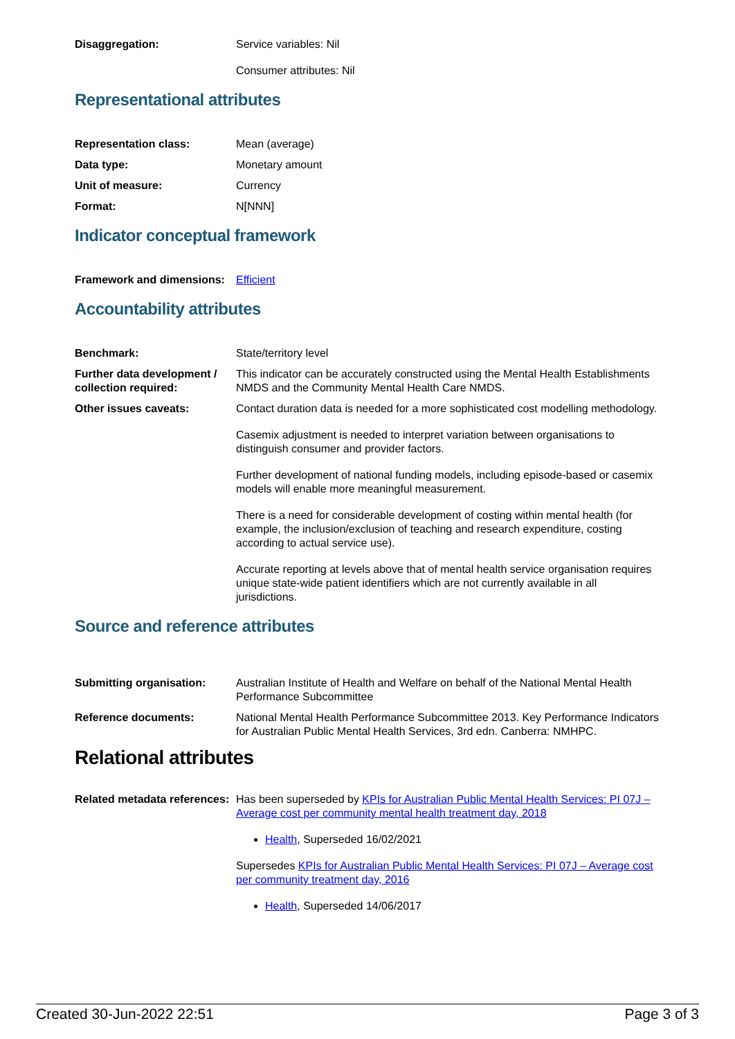Disaggregation: Service variables: Nil
Consumer attributes: Nil
Representational attributes
Representation class: Mean (average)
Data type: Monetary amount
Unit of measure: Currency
Format: N[NNN]
Indicator conceptual framework
Framework and dimensions:
Efficient
Accountability attributes
Benchmark: State/territory level
Further data development / collection required:
This indicator can be accurately constructed using the Mental Health Establishments NMDS and the Community Mental Health Care NMDS.
Other issues caveats: Contact duration data is needed for a more sophisticated cost modelling methodology.
Casemix adjustment is needed to interpret variation between organisations to distinguish consumer and provider factors.
Further development of national funding models, including episode-based or casemix models will enable more meaningful measurement.
There is a need for considerable development of costing within mental health (for example, the inclusion/exclusion of teaching and research expenditure, costing according to actual service use).
Accurate reporting at levels above that of mental health service organisation requires unique state-wide patient identifiers which are not currently available in all jurisdictions.
Source and reference attributes
Submitting organisation: Australian Institute of Health and Welfare on behalf of the National Mental Health Performance Subcommittee
Reference documents: National Mental Health Performance Subcommittee 2013. Key Performance Indicators for Australian Public Mental Health Services, 3rd edn. Canberra: NMHPC.
Relational attributes
Related metadata references:
Has been superseded by KPIs for Australian Public Mental Health Services: PI 07J – Average cost per community mental health treatment day, 2018
Health, Superseded 16/02/2021
Supersedes KPIs for Australian Public Mental Health Services: PI 07J – Average cost per community treatment day, 2016
Health, Superseded 14/06/2017
Created 30-Jun-2022 22:51 Page 3 of 3